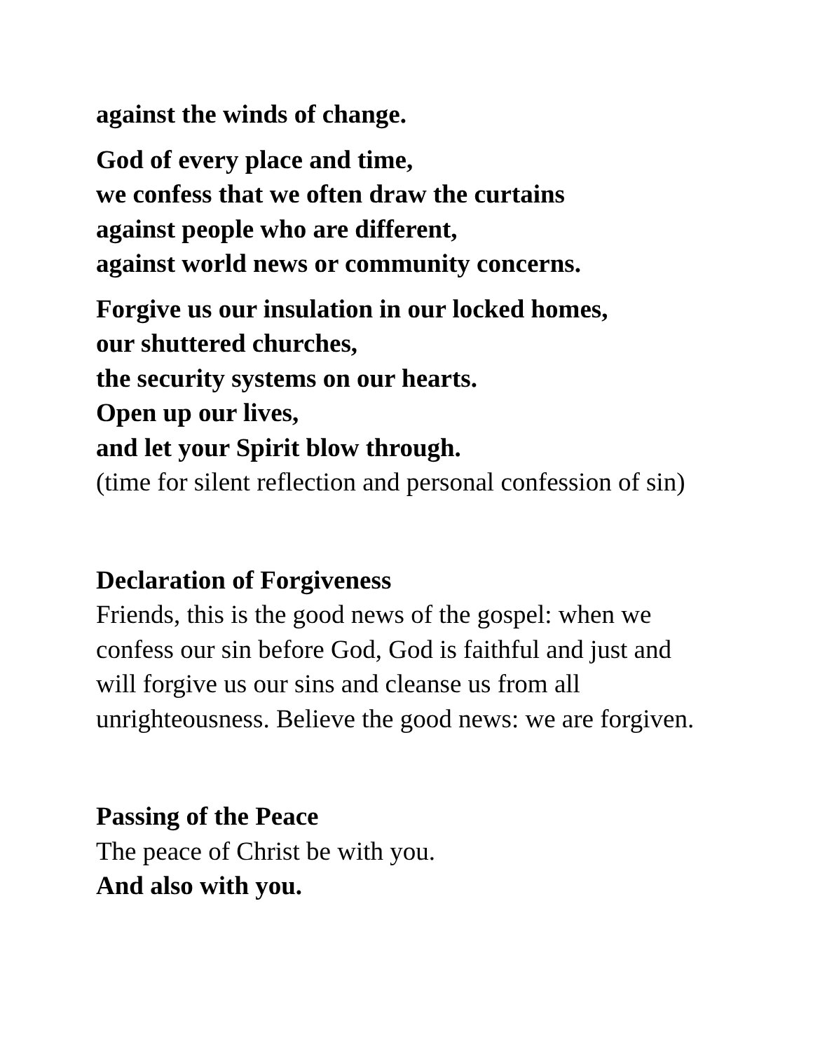against the winds of change.
God of every place and time,
we confess that we often draw the curtains
against people who are different,
against world news or community concerns.
Forgive us our insulation in our locked homes,
our shuttered churches,
the security systems on our hearts.
Open up our lives,
and let your Spirit blow through.
(time for silent reflection and personal confession of sin)
Declaration of Forgiveness
Friends, this is the good news of the gospel: when we
confess our sin before God, God is faithful and just and
will forgive us our sins and cleanse us from all
unrighteousness. Believe the good news: we are forgiven.
Passing of the Peace
The peace of Christ be with you.
And also with you.